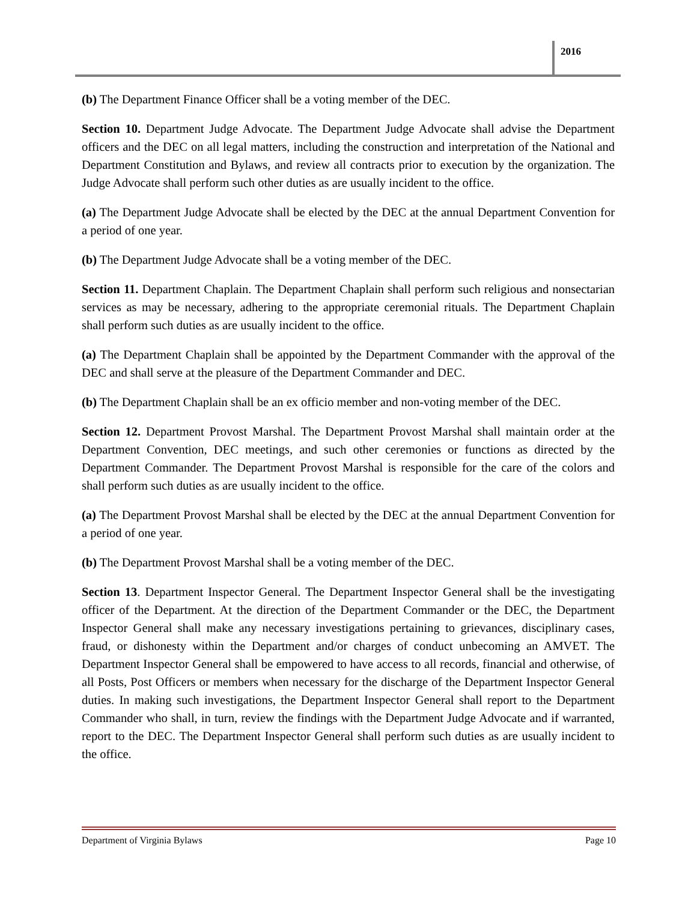2016
(b) The Department Finance Officer shall be a voting member of the DEC.
Section 10. Department Judge Advocate. The Department Judge Advocate shall advise the Department officers and the DEC on all legal matters, including the construction and interpretation of the National and Department Constitution and Bylaws, and review all contracts prior to execution by the organization. The Judge Advocate shall perform such other duties as are usually incident to the office.
(a) The Department Judge Advocate shall be elected by the DEC at the annual Department Convention for a period of one year.
(b) The Department Judge Advocate shall be a voting member of the DEC.
Section 11. Department Chaplain. The Department Chaplain shall perform such religious and nonsectarian services as may be necessary, adhering to the appropriate ceremonial rituals. The Department Chaplain shall perform such duties as are usually incident to the office.
(a) The Department Chaplain shall be appointed by the Department Commander with the approval of the DEC and shall serve at the pleasure of the Department Commander and DEC.
(b) The Department Chaplain shall be an ex officio member and non-voting member of the DEC.
Section 12. Department Provost Marshal. The Department Provost Marshal shall maintain order at the Department Convention, DEC meetings, and such other ceremonies or functions as directed by the Department Commander. The Department Provost Marshal is responsible for the care of the colors and shall perform such duties as are usually incident to the office.
(a) The Department Provost Marshal shall be elected by the DEC at the annual Department Convention for a period of one year.
(b) The Department Provost Marshal shall be a voting member of the DEC.
Section 13. Department Inspector General. The Department Inspector General shall be the investigating officer of the Department. At the direction of the Department Commander or the DEC, the Department Inspector General shall make any necessary investigations pertaining to grievances, disciplinary cases, fraud, or dishonesty within the Department and/or charges of conduct unbecoming an AMVET. The Department Inspector General shall be empowered to have access to all records, financial and otherwise, of all Posts, Post Officers or members when necessary for the discharge of the Department Inspector General duties. In making such investigations, the Department Inspector General shall report to the Department Commander who shall, in turn, review the findings with the Department Judge Advocate and if warranted, report to the DEC. The Department Inspector General shall perform such duties as are usually incident to the office.
Department of Virginia Bylaws Page 10